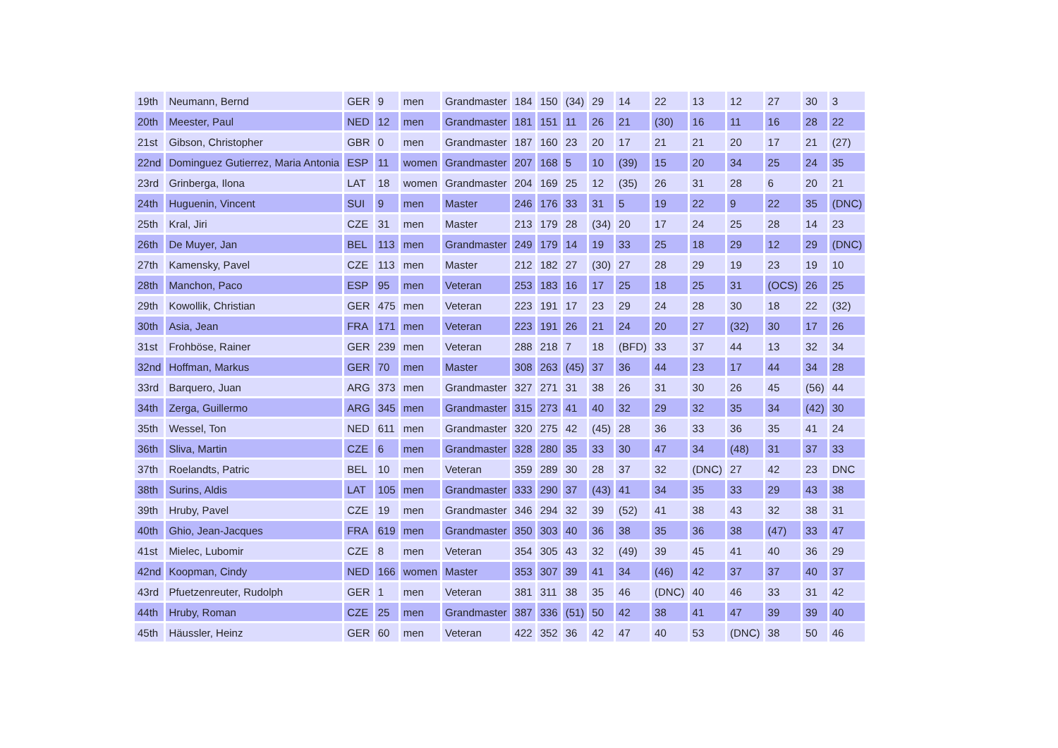| 19th | Neumann, Bernd | GER | 9 | men | Grandmaster | 184 | 150 | (34) | 29 | 14 | 22 | 13 | 12 | 27 | 30 | 3 |
| 20th | Meester, Paul | NED | 12 | men | Grandmaster | 181 | 151 | 11 | 26 | 21 | (30) | 16 | 11 | 16 | 28 | 22 |
| 21st | Gibson, Christopher | GBR | 0 | men | Grandmaster | 187 | 160 | 23 | 20 | 17 | 21 | 21 | 20 | 17 | 21 | (27) |
| 22nd | Dominguez Gutierrez, Maria Antonia | ESP | 11 | women | Grandmaster | 207 | 168 | 5 | 10 | (39) | 15 | 20 | 34 | 25 | 24 | 35 |
| 23rd | Grinberga, Ilona | LAT | 18 | women | Grandmaster | 204 | 169 | 25 | 12 | (35) | 26 | 31 | 28 | 6 | 20 | 21 |
| 24th | Huguenin, Vincent | SUI | 9 | men | Master | 246 | 176 | 33 | 31 | 5 | 19 | 22 | 9 | 22 | 35 | (DNC) |
| 25th | Kral, Jiri | CZE | 31 | men | Master | 213 | 179 | 28 | (34) | 20 | 17 | 24 | 25 | 28 | 14 | 23 |
| 26th | De Muyer, Jan | BEL | 113 | men | Grandmaster | 249 | 179 | 14 | 19 | 33 | 25 | 18 | 29 | 12 | 29 | (DNC) |
| 27th | Kamensky, Pavel | CZE | 113 | men | Master | 212 | 182 | 27 | (30) | 27 | 28 | 29 | 19 | 23 | 19 | 10 |
| 28th | Manchon, Paco | ESP | 95 | men | Veteran | 253 | 183 | 16 | 17 | 25 | 18 | 25 | 31 | (OCS) | 26 | 25 |
| 29th | Kowollik, Christian | GER | 475 | men | Veteran | 223 | 191 | 17 | 23 | 29 | 24 | 28 | 30 | 18 | 22 | (32) |
| 30th | Asia, Jean | FRA | 171 | men | Veteran | 223 | 191 | 26 | 21 | 24 | 20 | 27 | (32) | 30 | 17 | 26 |
| 31st | Frohböse, Rainer | GER | 239 | men | Veteran | 288 | 218 | 7 | 18 | (BFD) | 33 | 37 | 44 | 13 | 32 | 34 |
| 32nd | Hoffman, Markus | GER | 70 | men | Master | 308 | 263 | (45) | 37 | 36 | 44 | 23 | 17 | 44 | 34 | 28 |
| 33rd | Barquero, Juan | ARG | 373 | men | Grandmaster | 327 | 271 | 31 | 38 | 26 | 31 | 30 | 26 | 45 | (56) | 44 |
| 34th | Zerga, Guillermo | ARG | 345 | men | Grandmaster | 315 | 273 | 41 | 40 | 32 | 29 | 32 | 35 | 34 | (42) | 30 |
| 35th | Wessel, Ton | NED | 611 | men | Grandmaster | 320 | 275 | 42 | (45) | 28 | 36 | 33 | 36 | 35 | 41 | 24 |
| 36th | Sliva, Martin | CZE | 6 | men | Grandmaster | 328 | 280 | 35 | 33 | 30 | 47 | 34 | (48) | 31 | 37 | 33 |
| 37th | Roelandts, Patric | BEL | 10 | men | Veteran | 359 | 289 | 30 | 28 | 37 | 32 | (DNC) | 27 | 42 | 23 | DNC |
| 38th | Surins, Aldis | LAT | 105 | men | Grandmaster | 333 | 290 | 37 | (43) | 41 | 34 | 35 | 33 | 29 | 43 | 38 |
| 39th | Hruby, Pavel | CZE | 19 | men | Grandmaster | 346 | 294 | 32 | 39 | (52) | 41 | 38 | 43 | 32 | 38 | 31 |
| 40th | Ghio, Jean-Jacques | FRA | 619 | men | Grandmaster | 350 | 303 | 40 | 36 | 38 | 35 | 36 | 38 | (47) | 33 | 47 |
| 41st | Mielec, Lubomir | CZE | 8 | men | Veteran | 354 | 305 | 43 | 32 | (49) | 39 | 45 | 41 | 40 | 36 | 29 |
| 42nd | Koopman, Cindy | NED | 166 | women | Master | 353 | 307 | 39 | 41 | 34 | (46) | 42 | 37 | 37 | 40 | 37 |
| 43rd | Pfuetzenreuter, Rudolph | GER | 1 | men | Veteran | 381 | 311 | 38 | 35 | 46 | (DNC) | 40 | 46 | 33 | 31 | 42 |
| 44th | Hruby, Roman | CZE | 25 | men | Grandmaster | 387 | 336 | (51) | 50 | 42 | 38 | 41 | 47 | 39 | 39 | 40 |
| 45th | Häussler, Heinz | GER | 60 | men | Veteran | 422 | 352 | 36 | 42 | 47 | 40 | 53 | (DNC) | 38 | 50 | 46 |